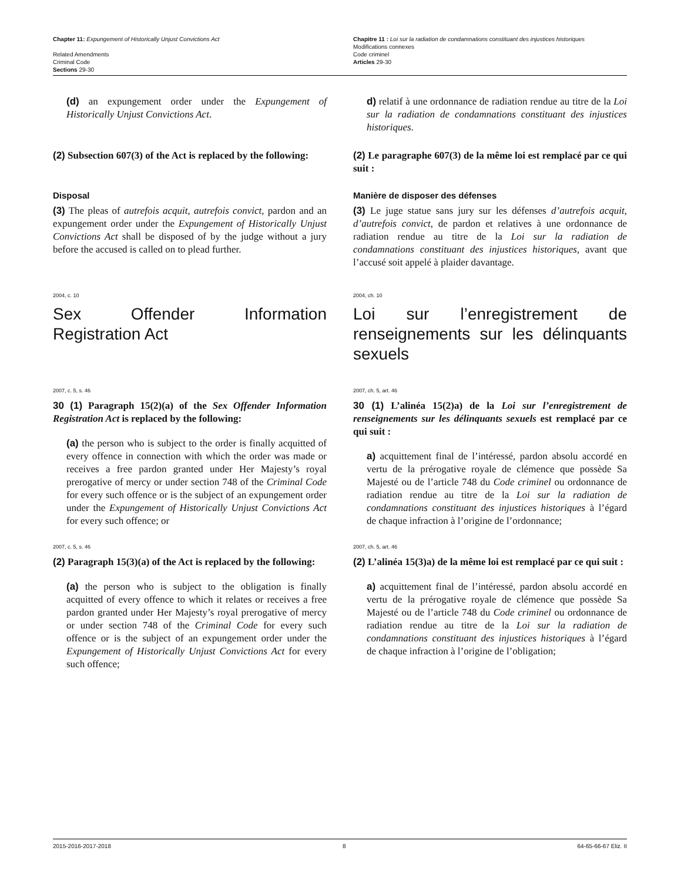Chapter 11: Expungement of Historically Unjust Convictions Act
Related Amendments
Criminal Code
Sections 29-30
Chapitre 11 : Loi sur la radiation de condamnations constituant des injustices historiques
Modifications connexes
Code criminel
Articles 29-30
(d) an expungement order under the Expungement of Historically Unjust Convictions Act.
d) relatif à une ordonnance de radiation rendue au titre de la Loi sur la radiation de condamnations constituant des injustices historiques.
(2) Subsection 607(3) of the Act is replaced by the following:
(2) Le paragraphe 607(3) de la même loi est remplacé par ce qui suit :
Disposal
(3) The pleas of autrefois acquit, autrefois convict, pardon and an expungement order under the Expungement of Historically Unjust Convictions Act shall be disposed of by the judge without a jury before the accused is called on to plead further.
Manière de disposer des défenses
(3) Le juge statue sans jury sur les défenses d’autrefois acquit, d’autrefois convict, de pardon et relatives à une ordonnance de radiation rendue au titre de la Loi sur la radiation de condamnations constituant des injustices historiques, avant que l’accusé soit appelé à plaider davantage.
2004, c. 10
Sex Offender Information Registration Act
2004, ch. 10
Loi sur l’enregistrement de renseignements sur les délinquants sexuels
2007, c. 5, s. 46
30 (1) Paragraph 15(2)(a) of the Sex Offender Information Registration Act is replaced by the following:
(a) the person who is subject to the order is finally acquitted of every offence in connection with which the order was made or receives a free pardon granted under Her Majesty’s royal prerogative of mercy or under section 748 of the Criminal Code for every such offence or is the subject of an expungement order under the Expungement of Historically Unjust Convictions Act for every such offence; or
2007, ch. 5, art. 46
30 (1) L’alinéa 15(2)a) de la Loi sur l’enregistrement de renseignements sur les délinquants sexuels est remplacé par ce qui suit :
a) acquittement final de l’intéressé, pardon absolu accordé en vertu de la prérogative royale de clémence que possède Sa Majesté ou de l’article 748 du Code criminel ou ordonnance de radiation rendue au titre de la Loi sur la radiation de condamnations constituant des injustices historiques à l’égard de chaque infraction à l’origine de l’ordonnance;
2007, c. 5, s. 46
(2) Paragraph 15(3)(a) of the Act is replaced by the following:
(a) the person who is subject to the obligation is finally acquitted of every offence to which it relates or receives a free pardon granted under Her Majesty’s royal prerogative of mercy or under section 748 of the Criminal Code for every such offence or is the subject of an expungement order under the Expungement of Historically Unjust Convictions Act for every such offence;
2007, ch. 5, art. 46
(2) L’alinéa 15(3)a) de la même loi est remplacé par ce qui suit :
a) acquittement final de l’intéressé, pardon absolu accordé en vertu de la prérogative royale de clémence que possède Sa Majesté ou de l’article 748 du Code criminel ou ordonnance de radiation rendue au titre de la Loi sur la radiation de condamnations constituant des injustices historiques à l’égard de chaque infraction à l’origine de l’obligation;
2015-2016-2017-2018 8 64-65-66-67 Eliz. II